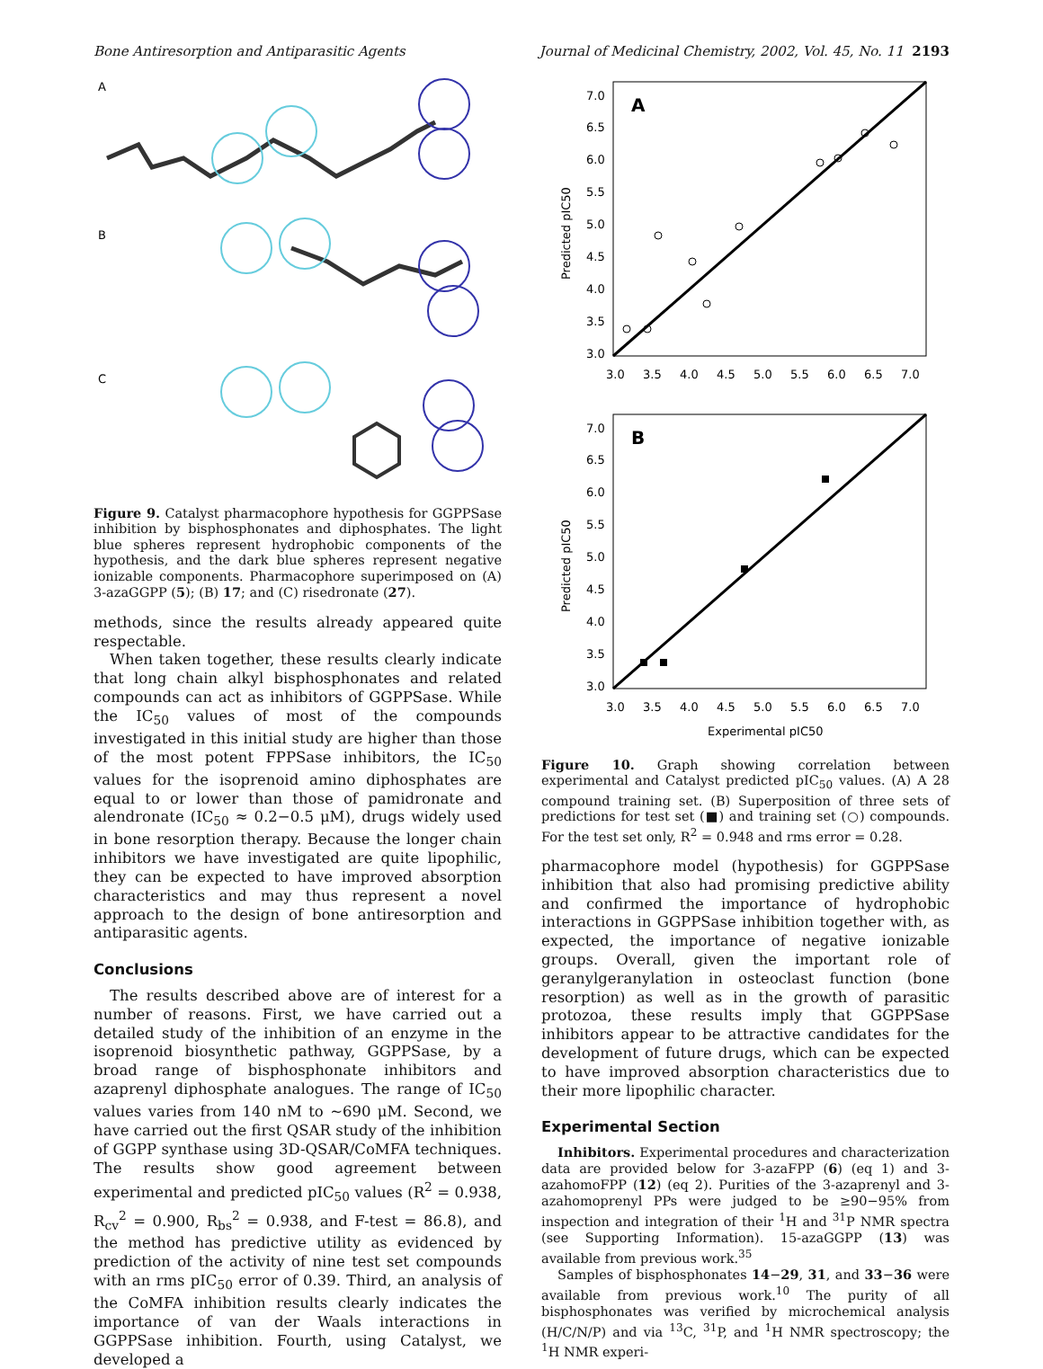Bone Antiresorption and Antiparasitic Agents Journal of Medicinal Chemistry, 2002, Vol. 45, No. 11 2193
A
B
C
Figure 9. Catalyst pharmacophore hypothesis for GGPPSase inhibition by bisphosphonates and diphosphates. The light blue spheres represent hydrophobic components of the hypothesis, and the dark blue spheres represent negative ionizable components. Pharmacophore superimposed on (A) 3-azaGGPP (5); (B) 17; and (C) risedronate (27).
methods, since the results already appeared quite respectable.
When taken together, these results clearly indicate that long chain alkyl bisphosphonates and related compounds can act as inhibitors of GGPPSase. While the IC<sub>50</sub> values of most of the compounds investigated in this initial study are higher than those of the most potent FPPSase inhibitors, the IC<sub>50</sub> values for the isoprenoid amino diphosphates are equal to or lower than those of pamidronate and alendronate (IC<sub>50</sub> ≈ 0.2−0.5 μM), drugs widely used in bone resorption therapy. Because the longer chain inhibitors we have investigated are quite lipophilic, they can be expected to have improved absorption characteristics and may thus represent a novel approach to the design of bone antiresorption and antiparasitic agents.
Conclusions
The results described above are of interest for a number of reasons. First, we have carried out a detailed study of the inhibition of an enzyme in the isoprenoid biosynthetic pathway, GGPPSase, by a broad range of bisphosphonate inhibitors and azaprenyl diphosphate analogues. The range of IC<sub>50</sub> values varies from 140 nM to ∼690 μM. Second, we have carried out the first QSAR study of the inhibition of GGPP synthase using 3D-QSAR/CoMFA techniques. The results show good agreement between experimental and predicted pIC<sub>50</sub> values (R<sup>2</sup> = 0.938, R<sub>cv</sub><sup>2</sup> = 0.900, R<sub>bs</sub><sup>2</sup> = 0.938, and F-test = 86.8), and the method has predictive utility as evidenced by prediction of the activity of nine test set compounds with an rms pIC<sub>50</sub> error of 0.39. Third, an analysis of the CoMFA inhibition results clearly indicates the importance of van der Waals interactions in GGPPSase inhibition. Fourth, using Catalyst, we developed a
A
7.0
6.5
6.0
5.5
5.0
4.5
4.0
3.5
3.0
3.0
3.5
4.0
4.5
5.0
5.5
6.0
6.5
7.0
Predicted pIC50
B
7.0
6.5
6.0
5.5
5.0
4.5
4.0
3.5
3.0
3.0
3.5
4.0
4.5
5.0
5.5
6.0
6.5
7.0
Experimental pIC50
Predicted pIC50
Figure 10. Graph showing correlation between experimental and Catalyst predicted pIC<sub>50</sub> values. (A) A 28 compound training set. (B) Superposition of three sets of predictions for test set (■) and training set (○) compounds. For the test set only, R<sup>2</sup> = 0.948 and rms error = 0.28.
pharmacophore model (hypothesis) for GGPPSase inhibition that also had promising predictive ability and confirmed the importance of hydrophobic interactions in GGPPSase inhibition together with, as expected, the importance of negative ionizable groups. Overall, given the important role of geranylgeranylation in osteoclast function (bone resorption) as well as in the growth of parasitic protozoa, these results imply that GGPPSase inhibitors appear to be attractive candidates for the development of future drugs, which can be expected to have improved absorption characteristics due to their more lipophilic character.
Experimental Section
Inhibitors. Experimental procedures and characterization data are provided below for 3-azaFPP (6) (eq 1) and 3-azahomoFPP (12) (eq 2). Purities of the 3-azaprenyl and 3-azahomoprenyl PPs were judged to be ≥90−95% from inspection and integration of their <sup>1</sup>H and <sup>31</sup>P NMR spectra (see Supporting Information). 15-azaGGPP (13) was available from previous work.<sup>35</sup>
Samples of bisphosphonates 14−29, 31, and 33−36 were available from previous work.<sup>10</sup> The purity of all bisphosphonates was verified by microchemical analysis (H/C/N/P) and via <sup>13</sup>C, <sup>31</sup>P, and <sup>1</sup>H NMR spectroscopy; the <sup>1</sup>H NMR experi-